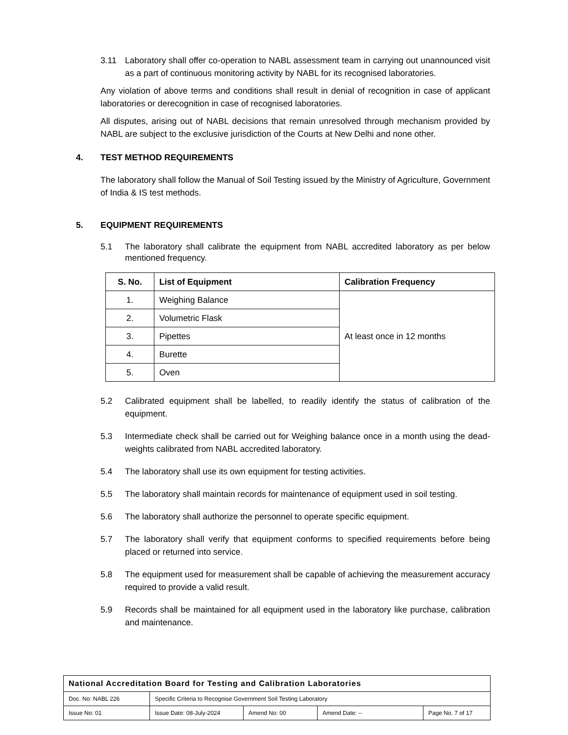3.11 Laboratory shall offer co-operation to NABL assessment team in carrying out unannounced visit as a part of continuous monitoring activity by NABL for its recognised laboratories.
Any violation of above terms and conditions shall result in denial of recognition in case of applicant laboratories or derecognition in case of recognised laboratories.
All disputes, arising out of NABL decisions that remain unresolved through mechanism provided by NABL are subject to the exclusive jurisdiction of the Courts at New Delhi and none other.
4. TEST METHOD REQUIREMENTS
The laboratory shall follow the Manual of Soil Testing issued by the Ministry of Agriculture, Government of India & IS test methods.
5. EQUIPMENT REQUIREMENTS
5.1 The laboratory shall calibrate the equipment from NABL accredited laboratory as per below mentioned frequency.
| S. No. | List of Equipment | Calibration Frequency |
| --- | --- | --- |
| 1. | Weighing Balance | At least once in 12 months |
| 2. | Volumetric Flask | |
| 3. | Pipettes | |
| 4. | Burette | |
| 5. | Oven | |
5.2 Calibrated equipment shall be labelled, to readily identify the status of calibration of the equipment.
5.3 Intermediate check shall be carried out for Weighing balance once in a month using the dead-weights calibrated from NABL accredited laboratory.
5.4 The laboratory shall use its own equipment for testing activities.
5.5 The laboratory shall maintain records for maintenance of equipment used in soil testing.
5.6 The laboratory shall authorize the personnel to operate specific equipment.
5.7 The laboratory shall verify that equipment conforms to specified requirements before being placed or returned into service.
5.8 The equipment used for measurement shall be capable of achieving the measurement accuracy required to provide a valid result.
5.9 Records shall be maintained for all equipment used in the laboratory like purchase, calibration and maintenance.
| National Accreditation Board for Testing and Calibration Laboratories | | | | |
| Doc. No: NABL 226 | Specific Criteria to Recognise Government Soil Testing Laboratory | | | |
| Issue No: 01 | Issue Date: 08-July-2024 | Amend No: 00 | Amend Date: -- | Page No. 7 of 17 |